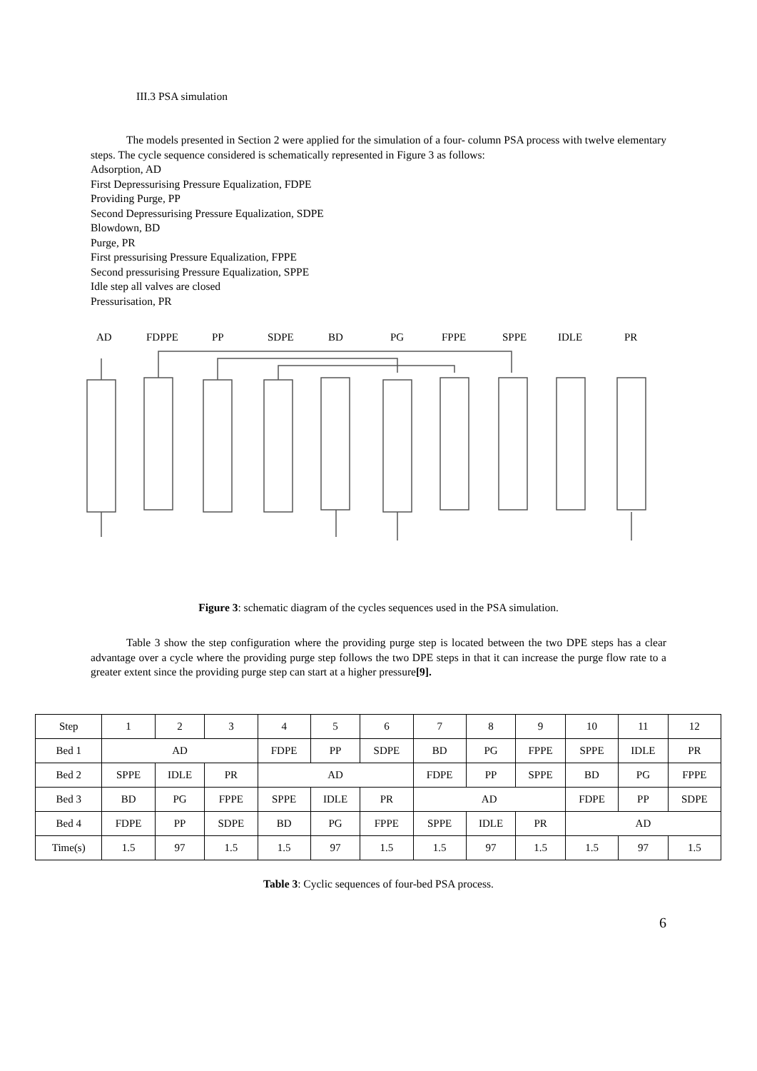III.3 PSA simulation
The models presented in Section 2 were applied for the simulation of a four- column PSA process with twelve elementary steps. The cycle sequence considered is schematically represented in Figure 3 as follows:
Adsorption, AD
First Depressurising Pressure Equalization, FDPE
Providing Purge, PP
Second Depressurising Pressure Equalization, SDPE
Blowdown, BD
Purge, PR
First pressurising Pressure Equalization, FPPE
Second pressurising Pressure Equalization, SPPE
Idle step all valves are closed
Pressurisation, PR
AD
FDPPE
PP
SDPE
BD
PG
FPPE
SPPE
IDLE
PR
Figure 3: schematic diagram of the cycles sequences used in the PSA simulation.
Table 3 show the step configuration where the providing purge step is located between the two DPE steps has a clear advantage over a cycle where the providing purge step follows the two DPE steps in that it can increase the purge flow rate to a greater extent since the providing purge step can start at a higher pressure[9].
| Step | 1 | 2 | 3 | 4 | 5 | 6 | 7 | 8 | 9 | 10 | 11 | 12 |
| Bed 1 | AD | | | FDPE | PP | SDPE | BD | PG | FPPE | SPPE | IDLE | PR |
| Bed 2 | SPPE | IDLE | PR | AD | | | FDPE | PP | SPPE | BD | PG | FPPE |
| Bed 3 | BD | PG | FPPE | SPPE | IDLE | PR | AD | | | FDPE | PP | SDPE |
| Bed 4 | FDPE | PP | SDPE | BD | PG | FPPE | SPPE | IDLE | PR | AD | | |
| Time(s) | 1.5 | 97 | 1.5 | 1.5 | 97 | 1.5 | 1.5 | 97 | 1.5 | 1.5 | 97 | 1.5 |
Table 3: Cyclic sequences of four-bed PSA process.
6